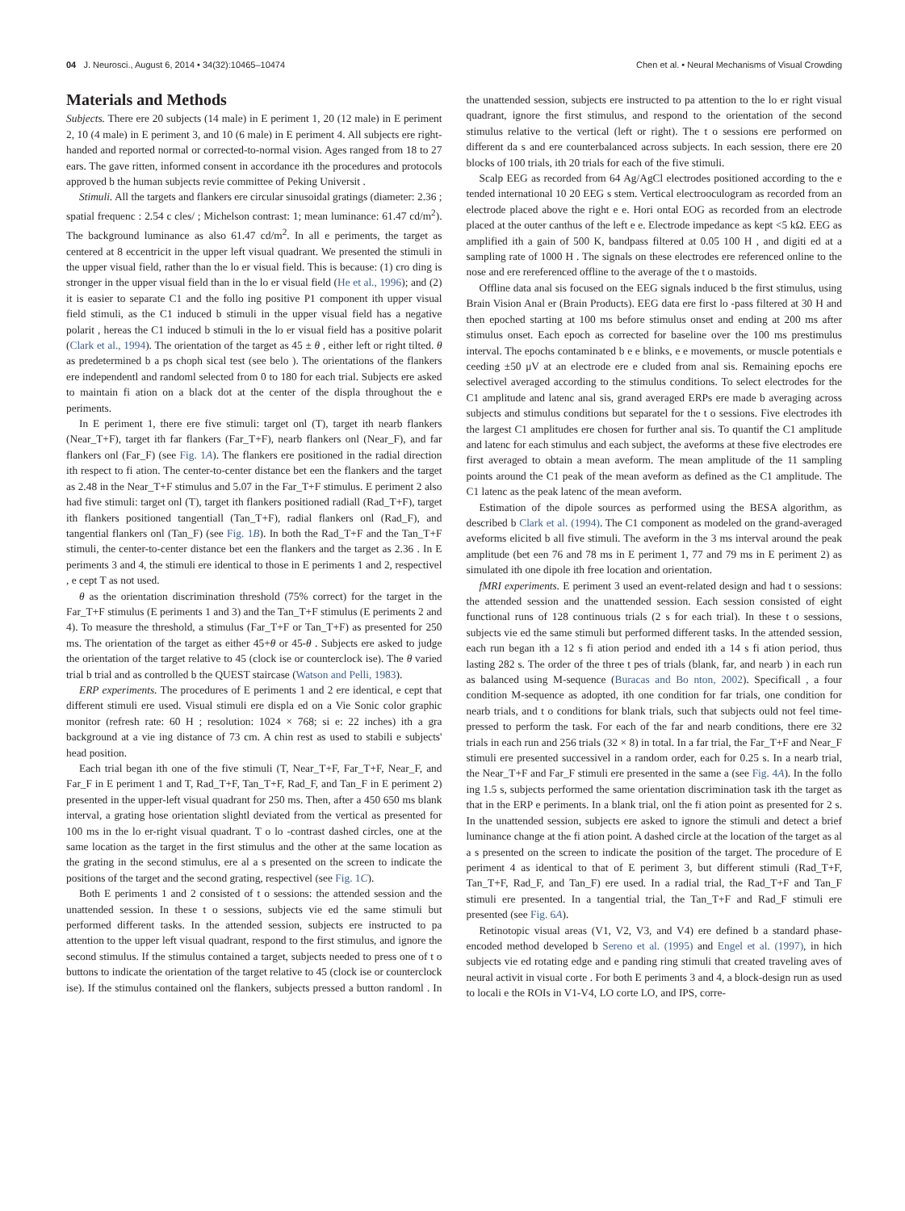04 J. Neurosci., August 6, 2014 • 34(32):10465–10474 Chen et al. • Neural Mechanisms of Visual Crowding
Materials and Methods
Subjects. There ere 20 subjects (14 male) in E periment 1, 20 (12 male) in E periment 2, 10 (4 male) in E periment 3, and 10 (6 male) in E periment 4. All subjects ere right-handed and reported normal or corrected-to-normal vision. Ages ranged from 18 to 27 ears. The gave ritten, informed consent in accordance ith the procedures and protocols approved b the human subjects revie committee of Peking Universit .
Stimuli. All the targets and flankers ere circular sinusoidal gratings (diameter: 2.36 ; spatial frequenc : 2.54 c cles/ ; Michelson contrast: 1; mean luminance: 61.47 cd/m<sup>2</sup>). The background luminance as also 61.47 cd/m<sup>2</sup>. In all e periments, the target as centered at 8 eccentricit in the upper left visual quadrant. We presented the stimuli in the upper visual field, rather than the lo er visual field. This is because: (1) cro ding is stronger in the upper visual field than in the lo er visual field (He et al., 1996); and (2) it is easier to separate C1 and the follo ing positive P1 component ith upper visual field stimuli, as the C1 induced b stimuli in the upper visual field has a negative polarit , hereas the C1 induced b stimuli in the lo er visual field has a positive polarit (Clark et al., 1994). The orientation of the target as 45 ± θ , either left or right tilted. θ as predetermined b a ps choph sical test (see belo ). The orientations of the flankers ere independentl and randoml selected from 0 to 180 for each trial. Subjects ere asked to maintain fi ation on a black dot at the center of the displa throughout the e periments.
In E periment 1, there ere five stimuli: target onl (T), target ith nearb flankers (Near_T+F), target ith far flankers (Far_T+F), nearb flankers onl (Near_F), and far flankers onl (Far_F) (see Fig. 1A). The flankers ere positioned in the radial direction ith respect to fi ation. The center-to-center distance bet een the flankers and the target as 2.48 in the Near_T+F stimulus and 5.07 in the Far_T+F stimulus. E periment 2 also had five stimuli: target onl (T), target ith flankers positioned radiall (Rad_T+F), target ith flankers positioned tangentiall (Tan_T+F), radial flankers onl (Rad_F), and tangential flankers onl (Tan_F) (see Fig. 1B). In both the Rad_T+F and the Tan_T+F stimuli, the center-to-center distance bet een the flankers and the target as 2.36 . In E periments 3 and 4, the stimuli ere identical to those in E periments 1 and 2, respectivel , e cept T as not used.
θ as the orientation discrimination threshold (75% correct) for the target in the Far_T+F stimulus (E periments 1 and 3) and the Tan_T+F stimulus (E periments 2 and 4). To measure the threshold, a stimulus (Far_T+F or Tan_T+F) as presented for 250 ms. The orientation of the target as either 45+θ or 45-θ . Subjects ere asked to judge the orientation of the target relative to 45 (clock ise or counterclock ise). The θ varied trial b trial and as controlled b the QUEST staircase (Watson and Pelli, 1983).
ERP experiments. The procedures of E periments 1 and 2 ere identical, e cept that different stimuli ere used. Visual stimuli ere displa ed on a Vie Sonic color graphic monitor (refresh rate: 60 H ; resolution: 1024 × 768; si e: 22 inches) ith a gra background at a vie ing distance of 73 cm. A chin rest as used to stabili e subjects' head position.
Each trial began ith one of the five stimuli (T, Near_T+F, Far_T+F, Near_F, and Far_F in E periment 1 and T, Rad_T+F, Tan_T+F, Rad_F, and Tan_F in E periment 2) presented in the upper-left visual quadrant for 250 ms. Then, after a 450 650 ms blank interval, a grating hose orientation slightl deviated from the vertical as presented for 100 ms in the lo er-right visual quadrant. T o lo -contrast dashed circles, one at the same location as the target in the first stimulus and the other at the same location as the grating in the second stimulus, ere al a s presented on the screen to indicate the positions of the target and the second grating, respectivel (see Fig. 1C).
Both E periments 1 and 2 consisted of t o sessions: the attended session and the unattended session. In these t o sessions, subjects vie ed the same stimuli but performed different tasks. In the attended session, subjects ere instructed to pa attention to the upper left visual quadrant, respond to the first stimulus, and ignore the second stimulus. If the stimulus contained a target, subjects needed to press one of t o buttons to indicate the orientation of the target relative to 45 (clock ise or counterclock ise). If the stimulus contained onl the flankers, subjects pressed a button randoml . In the unattended session, subjects ere instructed to pa attention to the lo er right visual quadrant, ignore the first stimulus, and respond to the orientation of the second stimulus relative to the vertical (left or right). The t o sessions ere performed on different da s and ere counterbalanced across subjects. In each session, there ere 20 blocks of 100 trials, ith 20 trials for each of the five stimuli.
Scalp EEG as recorded from 64 Ag/AgCl electrodes positioned according to the e tended international 10 20 EEG s stem. Vertical electrooculogram as recorded from an electrode placed above the right e e. Hori ontal EOG as recorded from an electrode placed at the outer canthus of the left e e. Electrode impedance as kept <5 kΩ. EEG as amplified ith a gain of 500 K, bandpass filtered at 0.05 100 H , and digiti ed at a sampling rate of 1000 H . The signals on these electrodes ere referenced online to the nose and ere rereferenced offline to the average of the t o mastoids.
Offline data anal sis focused on the EEG signals induced b the first stimulus, using Brain Vision Anal er (Brain Products). EEG data ere first lo -pass filtered at 30 H and then epoched starting at 100 ms before stimulus onset and ending at 200 ms after stimulus onset. Each epoch as corrected for baseline over the 100 ms prestimulus interval. The epochs contaminated b e e blinks, e e movements, or muscle potentials e ceeding ±50 μV at an electrode ere e cluded from anal sis. Remaining epochs ere selectivel averaged according to the stimulus conditions. To select electrodes for the C1 amplitude and latenc anal sis, grand averaged ERPs ere made b averaging across subjects and stimulus conditions but separatel for the t o sessions. Five electrodes ith the largest C1 amplitudes ere chosen for further anal sis. To quantif the C1 amplitude and latenc for each stimulus and each subject, the aveforms at these five electrodes ere first averaged to obtain a mean aveform. The mean amplitude of the 11 sampling points around the C1 peak of the mean aveform as defined as the C1 amplitude. The C1 latenc as the peak latenc of the mean aveform.
Estimation of the dipole sources as performed using the BESA algorithm, as described b Clark et al. (1994). The C1 component as modeled on the grand-averaged aveforms elicited b all five stimuli. The aveform in the 3 ms interval around the peak amplitude (bet een 76 and 78 ms in E periment 1, 77 and 79 ms in E periment 2) as simulated ith one dipole ith free location and orientation.
fMRI experiments. E periment 3 used an event-related design and had t o sessions: the attended session and the unattended session. Each session consisted of eight functional runs of 128 continuous trials (2 s for each trial). In these t o sessions, subjects vie ed the same stimuli but performed different tasks. In the attended session, each run began ith a 12 s fi ation period and ended ith a 14 s fi ation period, thus lasting 282 s. The order of the three t pes of trials (blank, far, and nearb ) in each run as balanced using M-sequence (Buracas and Bo nton, 2002). Specificall , a four condition M-sequence as adopted, ith one condition for far trials, one condition for nearb trials, and t o conditions for blank trials, such that subjects ould not feel time-pressed to perform the task. For each of the far and nearb conditions, there ere 32 trials in each run and 256 trials (32 × 8) in total. In a far trial, the Far_T+F and Near_F stimuli ere presented successivel in a random order, each for 0.25 s. In a nearb trial, the Near_T+F and Far_F stimuli ere presented in the same a (see Fig. 4A). In the follo ing 1.5 s, subjects performed the same orientation discrimination task ith the target as that in the ERP e periments. In a blank trial, onl the fi ation point as presented for 2 s. In the unattended session, subjects ere asked to ignore the stimuli and detect a brief luminance change at the fi ation point. A dashed circle at the location of the target as al a s presented on the screen to indicate the position of the target. The procedure of E periment 4 as identical to that of E periment 3, but different stimuli (Rad_T+F, Tan_T+F, Rad_F, and Tan_F) ere used. In a radial trial, the Rad_T+F and Tan_F stimuli ere presented. In a tangential trial, the Tan_T+F and Rad_F stimuli ere presented (see Fig. 6A).
Retinotopic visual areas (V1, V2, V3, and V4) ere defined b a standard phase-encoded method developed b Sereno et al. (1995) and Engel et al. (1997), in hich subjects vie ed rotating edge and e panding ring stimuli that created traveling aves of neural activit in visual corte . For both E periments 3 and 4, a block-design run as used to locali e the ROIs in V1-V4, LO corte LO, and IPS, corre-